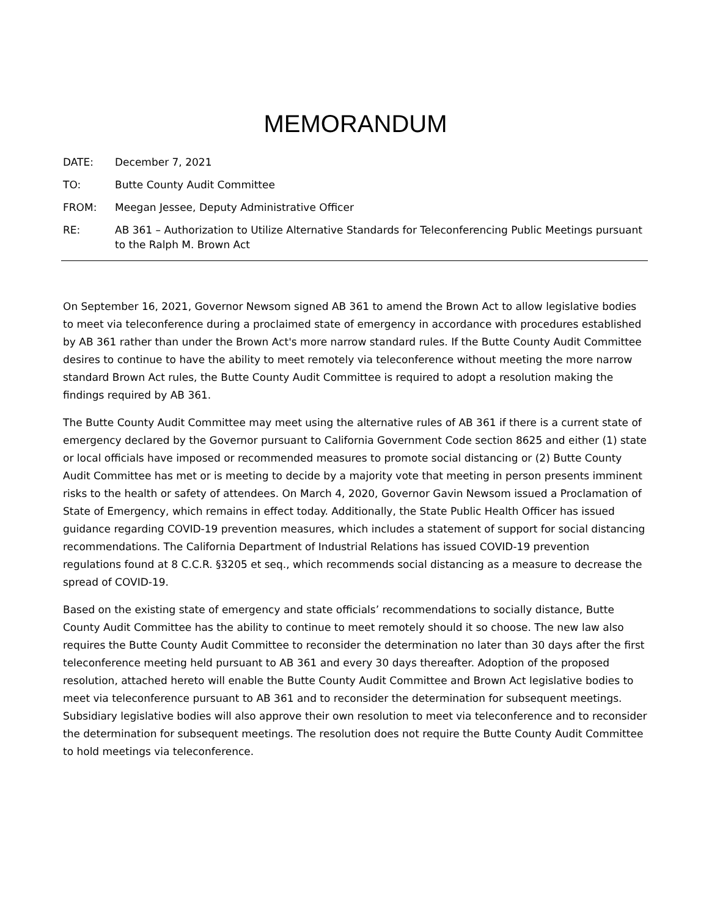MEMORANDUM
DATE: December 7, 2021
TO: Butte County Audit Committee
FROM: Meegan Jessee, Deputy Administrative Officer
RE: AB 361 – Authorization to Utilize Alternative Standards for Teleconferencing Public Meetings pursuant to the Ralph M. Brown Act
On September 16, 2021, Governor Newsom signed AB 361 to amend the Brown Act to allow legislative bodies to meet via teleconference during a proclaimed state of emergency in accordance with procedures established by AB 361 rather than under the Brown Act's more narrow standard rules. If the Butte County Audit Committee desires to continue to have the ability to meet remotely via teleconference without meeting the more narrow standard Brown Act rules, the Butte County Audit Committee is required to adopt a resolution making the findings required by AB 361.
The Butte County Audit Committee may meet using the alternative rules of AB 361 if there is a current state of emergency declared by the Governor pursuant to California Government Code section 8625 and either (1) state or local officials have imposed or recommended measures to promote social distancing or (2) Butte County Audit Committee has met or is meeting to decide by a majority vote that meeting in person presents imminent risks to the health or safety of attendees. On March 4, 2020, Governor Gavin Newsom issued a Proclamation of State of Emergency, which remains in effect today. Additionally, the State Public Health Officer has issued guidance regarding COVID-19 prevention measures, which includes a statement of support for social distancing recommendations. The California Department of Industrial Relations has issued COVID-19 prevention regulations found at 8 C.C.R. §3205 et seq., which recommends social distancing as a measure to decrease the spread of COVID-19.
Based on the existing state of emergency and state officials’ recommendations to socially distance, Butte County Audit Committee has the ability to continue to meet remotely should it so choose. The new law also requires the Butte County Audit Committee to reconsider the determination no later than 30 days after the first teleconference meeting held pursuant to AB 361 and every 30 days thereafter. Adoption of the proposed resolution, attached hereto will enable the Butte County Audit Committee and Brown Act legislative bodies to meet via teleconference pursuant to AB 361 and to reconsider the determination for subsequent meetings. Subsidiary legislative bodies will also approve their own resolution to meet via teleconference and to reconsider the determination for subsequent meetings. The resolution does not require the Butte County Audit Committee to hold meetings via teleconference.